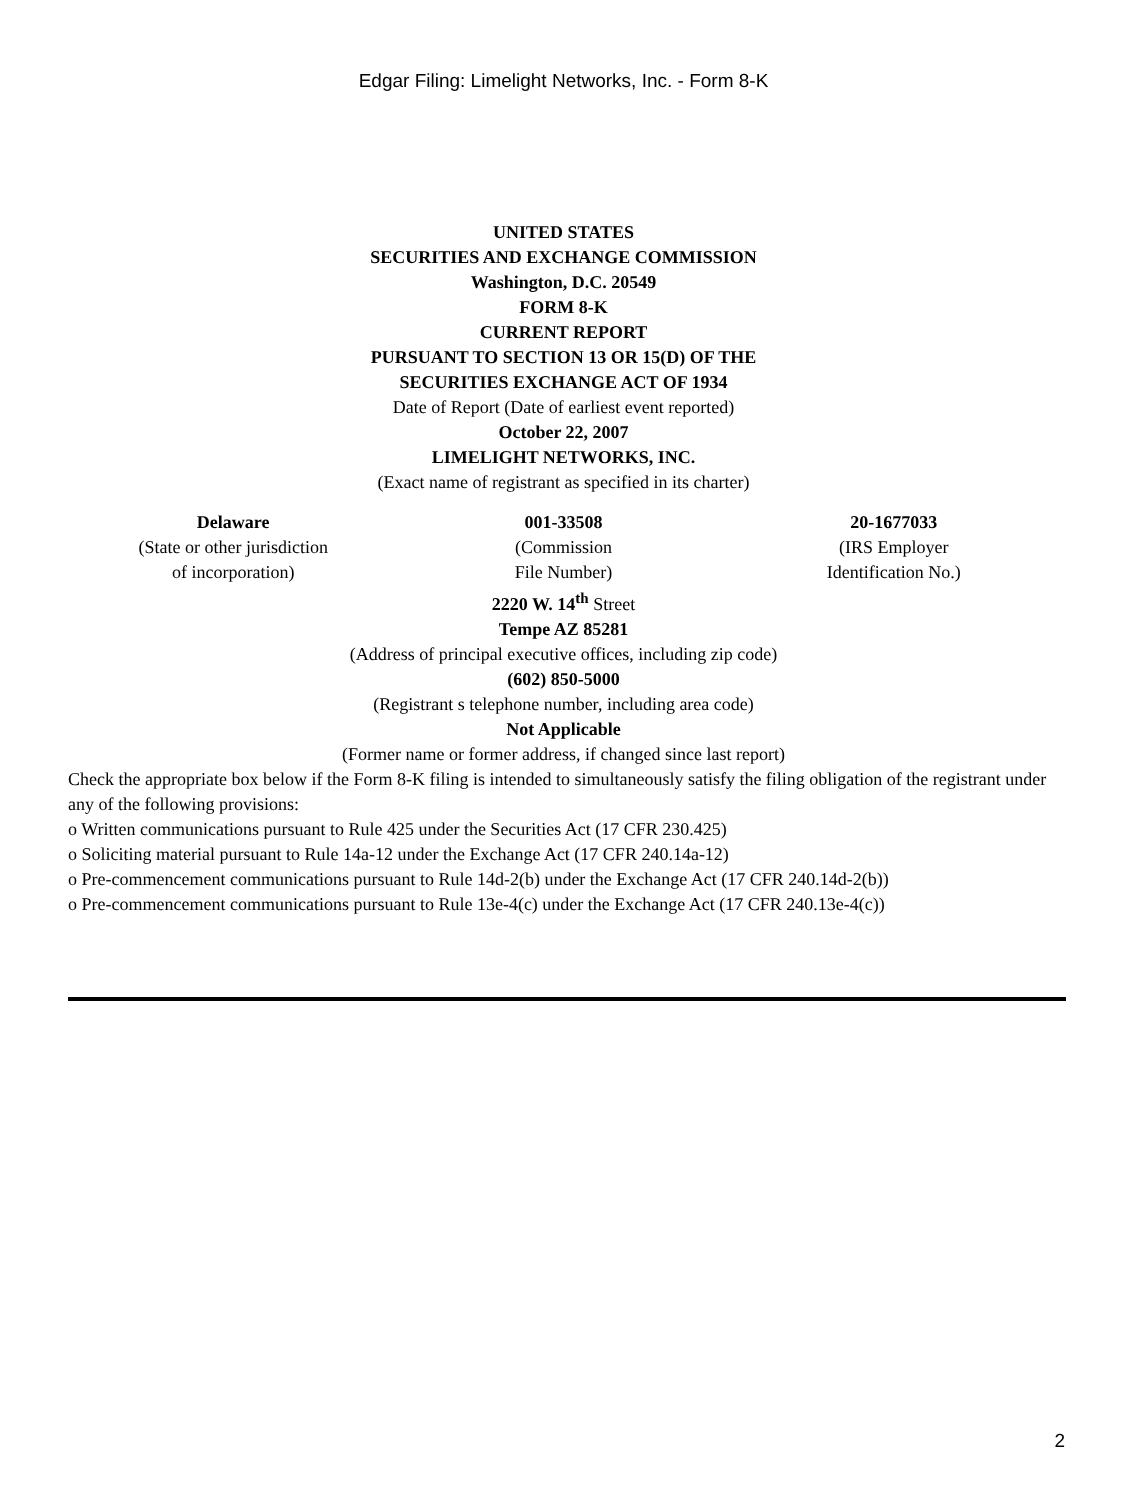Edgar Filing: Limelight Networks, Inc. - Form 8-K
UNITED STATES
SECURITIES AND EXCHANGE COMMISSION
Washington, D.C. 20549
FORM 8-K
CURRENT REPORT
PURSUANT TO SECTION 13 OR 15(D) OF THE
SECURITIES EXCHANGE ACT OF 1934
Date of Report (Date of earliest event reported)
October 22, 2007
LIMELIGHT NETWORKS, INC.
(Exact name of registrant as specified in its charter)
| Delaware (State or other jurisdiction of incorporation) | 001-33508 (Commission File Number) | 20-1677033 (IRS Employer Identification No.) |
2220 W. 14<sup>th</sup> Street
Tempe AZ 85281
(Address of principal executive offices, including zip code)
(602) 850-5000
(Registrant s telephone number, including area code)
Not Applicable
(Former name or former address, if changed since last report)
Check the appropriate box below if the Form 8-K filing is intended to simultaneously satisfy the filing obligation of the registrant under any of the following provisions:
o Written communications pursuant to Rule 425 under the Securities Act (17 CFR 230.425)
o Soliciting material pursuant to Rule 14a-12 under the Exchange Act (17 CFR 240.14a-12)
o Pre-commencement communications pursuant to Rule 14d-2(b) under the Exchange Act (17 CFR 240.14d-2(b))
o Pre-commencement communications pursuant to Rule 13e-4(c) under the Exchange Act (17 CFR 240.13e-4(c))
2